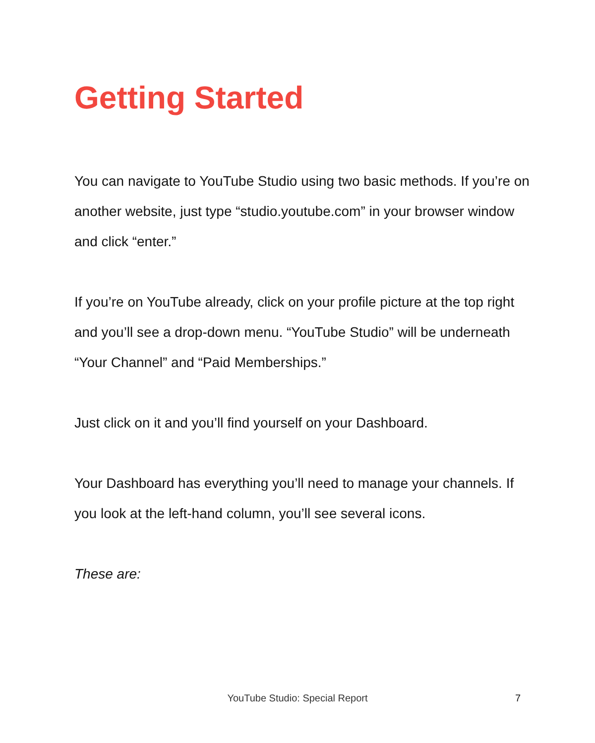Getting Started
You can navigate to YouTube Studio using two basic methods. If you’re on another website, just type “studio.youtube.com” in your browser window and click “enter.”
If you’re on YouTube already, click on your profile picture at the top right and you’ll see a drop-down menu. “YouTube Studio” will be underneath “Your Channel” and “Paid Memberships.”
Just click on it and you’ll find yourself on your Dashboard.
Your Dashboard has everything you’ll need to manage your channels. If you look at the left-hand column, you’ll see several icons.
These are:
YouTube Studio: Special Report
7